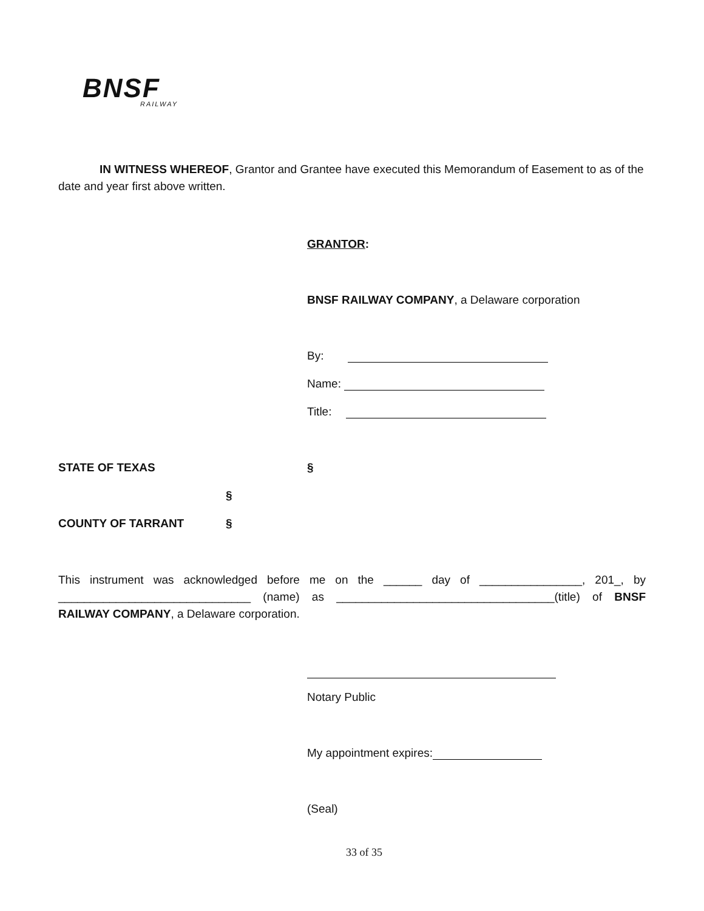BNSF
RAILWAY
IN WITNESS WHEREOF, Grantor and Grantee have executed this Memorandum of Easement to as of the date and year first above written.
GRANTOR:
BNSF RAILWAY COMPANY, a Delaware corporation
By:
Name:
Title:
STATE OF TEXAS §
§
COUNTY OF TARRANT §
This instrument was acknowledged before me on the ______ day of ________________, 201_, by ______________________________ (name) as __________________________________(title) of BNSF RAILWAY COMPANY, a Delaware corporation.
Notary Public
My appointment expires:
(Seal)
33 of 35